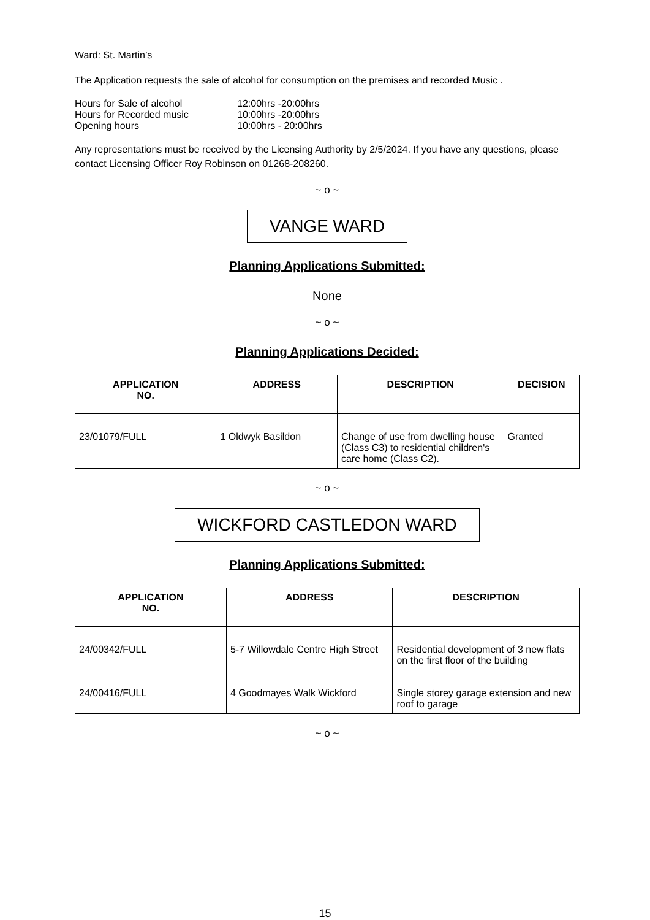Ward: St. Martin’s
The Application requests the sale of alcohol for consumption on the premises and recorded Music .
| Hours for Sale of alcohol | 12:00hrs -20:00hrs |
| Hours for Recorded music | 10:00hrs -20:00hrs |
| Opening hours | 10:00hrs - 20:00hrs |
Any representations must be received by the Licensing Authority by 2/5/2024. If you have any questions, please contact Licensing Officer Roy Robinson on 01268-208260.
~ o ~
VANGE WARD
Planning Applications Submitted:
None
~ o ~
Planning Applications Decided:
| APPLICATION NO. | ADDRESS | DESCRIPTION | DECISION |
| --- | --- | --- | --- |
| 23/01079/FULL | 1 Oldwyk Basildon | Change of use from dwelling house (Class C3) to residential children's care home (Class C2). | Granted |
~ o ~
WICKFORD CASTLEDON WARD
Planning Applications Submitted:
| APPLICATION NO. | ADDRESS | DESCRIPTION |
| --- | --- | --- |
| 24/00342/FULL | 5-7 Willowdale Centre High Street | Residential development of 3 new flats on the first floor of the building |
| 24/00416/FULL | 4 Goodmayes Walk Wickford | Single storey garage extension and new roof to garage |
~ o ~
15